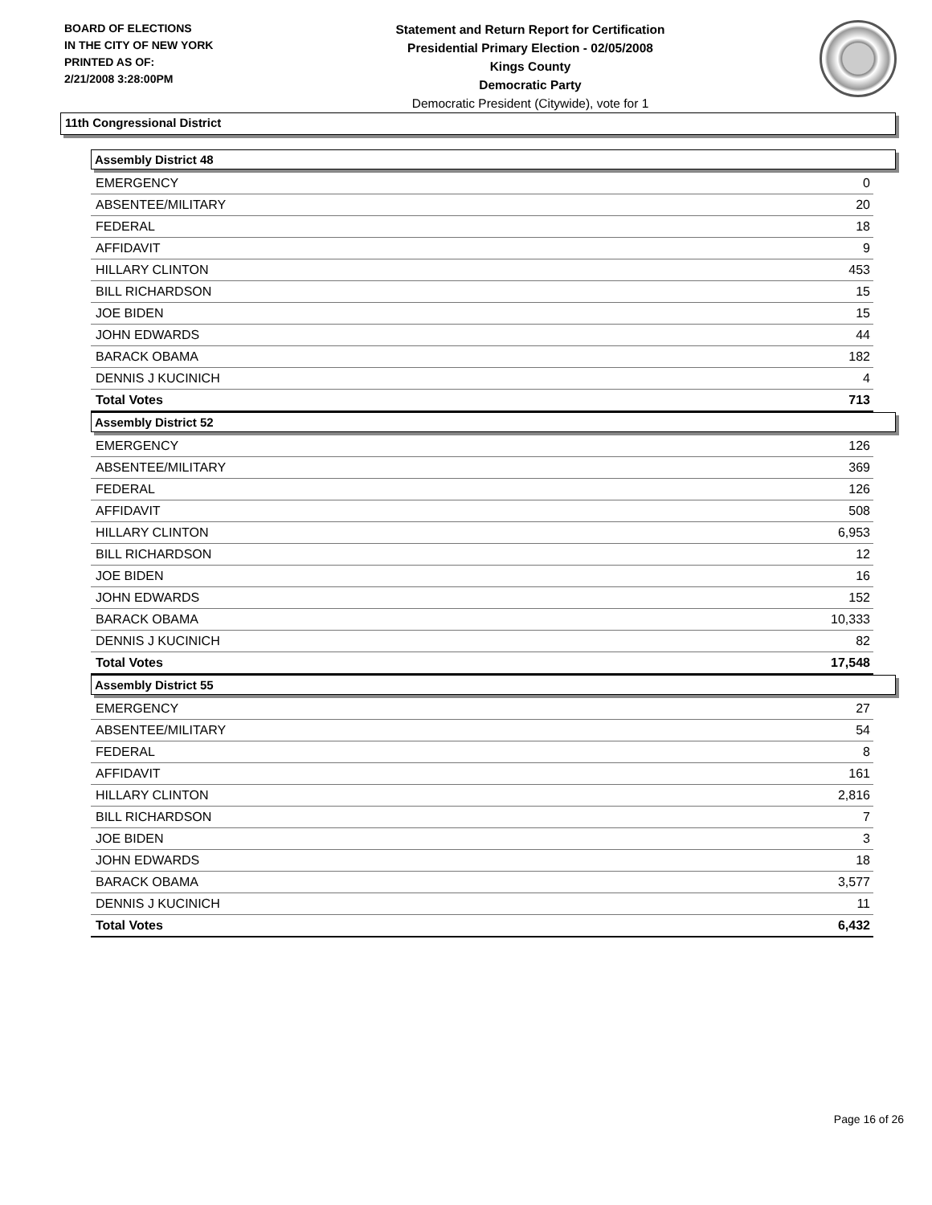BOARD OF ELECTIONS
IN THE CITY OF NEW YORK
PRINTED AS OF:
2/21/2008 3:28:00PM
Statement and Return Report for Certification
Presidential Primary Election - 02/05/2008
Kings County
Democratic Party
Democratic President (Citywide), vote for 1
11th Congressional District
Assembly District 48
| EMERGENCY | 0 |
| ABSENTEE/MILITARY | 20 |
| FEDERAL | 18 |
| AFFIDAVIT | 9 |
| HILLARY CLINTON | 453 |
| BILL RICHARDSON | 15 |
| JOE BIDEN | 15 |
| JOHN EDWARDS | 44 |
| BARACK OBAMA | 182 |
| DENNIS J KUCINICH | 4 |
| Total Votes | 713 |
Assembly District 52
| EMERGENCY | 126 |
| ABSENTEE/MILITARY | 369 |
| FEDERAL | 126 |
| AFFIDAVIT | 508 |
| HILLARY CLINTON | 6,953 |
| BILL RICHARDSON | 12 |
| JOE BIDEN | 16 |
| JOHN EDWARDS | 152 |
| BARACK OBAMA | 10,333 |
| DENNIS J KUCINICH | 82 |
| Total Votes | 17,548 |
Assembly District 55
| EMERGENCY | 27 |
| ABSENTEE/MILITARY | 54 |
| FEDERAL | 8 |
| AFFIDAVIT | 161 |
| HILLARY CLINTON | 2,816 |
| BILL RICHARDSON | 7 |
| JOE BIDEN | 3 |
| JOHN EDWARDS | 18 |
| BARACK OBAMA | 3,577 |
| DENNIS J KUCINICH | 11 |
| Total Votes | 6,432 |
Page 16 of 26